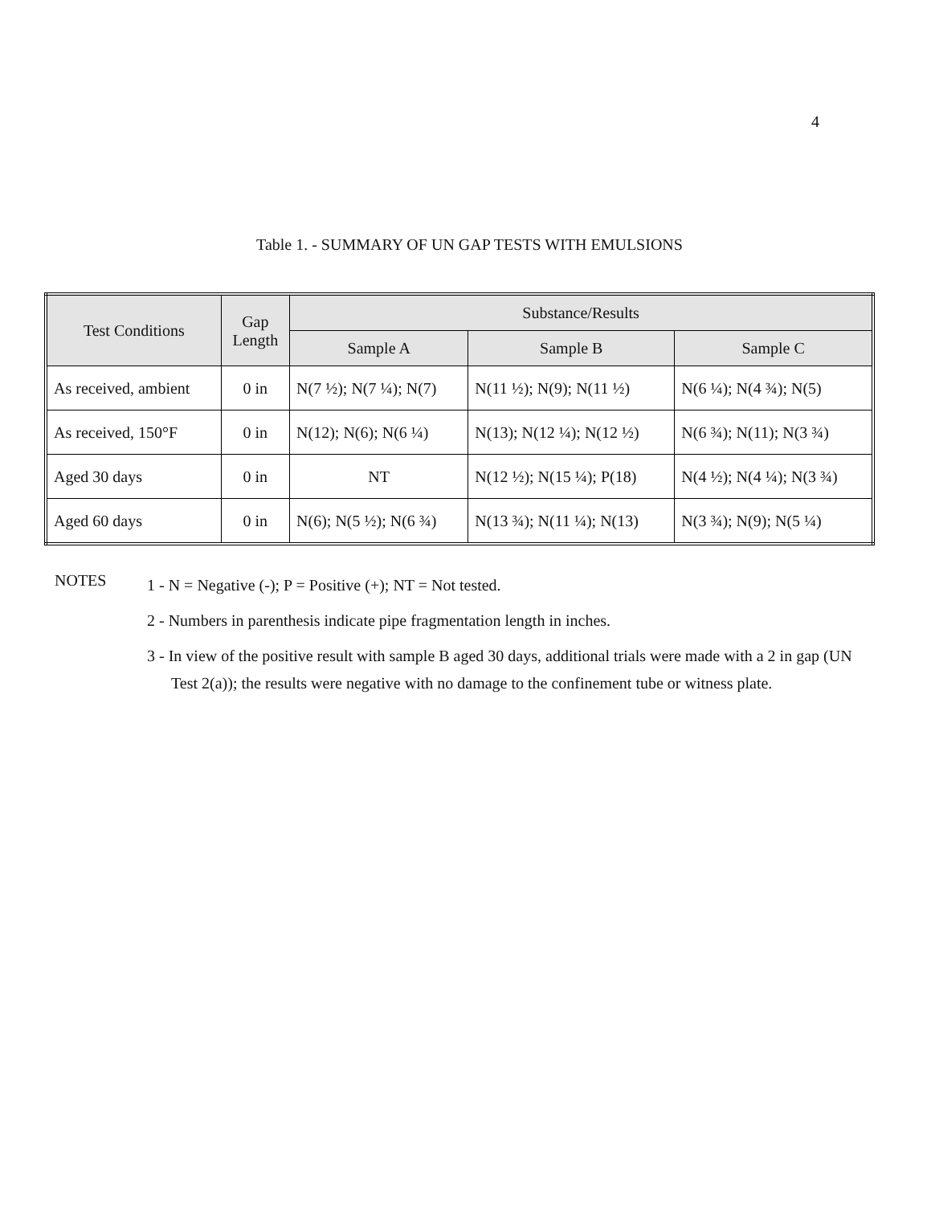4
Table 1. - SUMMARY OF UN GAP TESTS WITH EMULSIONS
| Test Conditions | Gap Length | Substance/Results | | |
| --- | --- | --- | --- | --- |
| | | Sample A | Sample B | Sample C |
| As received, ambient | 0 in | N(7 ½); N(7 ¼); N(7) | N(11 ½); N(9); N(11 ½) | N(6 ¼); N(4 ¾); N(5) |
| As received, 150°F | 0 in | N(12); N(6); N(6 ¼) | N(13); N(12 ¼); N(12 ½) | N(6 ¾); N(11); N(3 ¾) |
| Aged 30 days | 0 in | NT | N(12 ½); N(15 ¼); P(18) | N(4 ½); N(4 ¼); N(3 ¾) |
| Aged 60 days | 0 in | N(6); N(5 ½); N(6 ¾) | N(13 ¾); N(11 ¼); N(13) | N(3 ¾); N(9); N(5 ¼) |
NOTES
1 - N = Negative (-); P = Positive (+); NT = Not tested.
2 - Numbers in parenthesis indicate pipe fragmentation length in inches.
3 - In view of the positive result with sample B aged 30 days, additional trials were made with a 2 in gap (UN Test 2(a)); the results were negative with no damage to the confinement tube or witness plate.